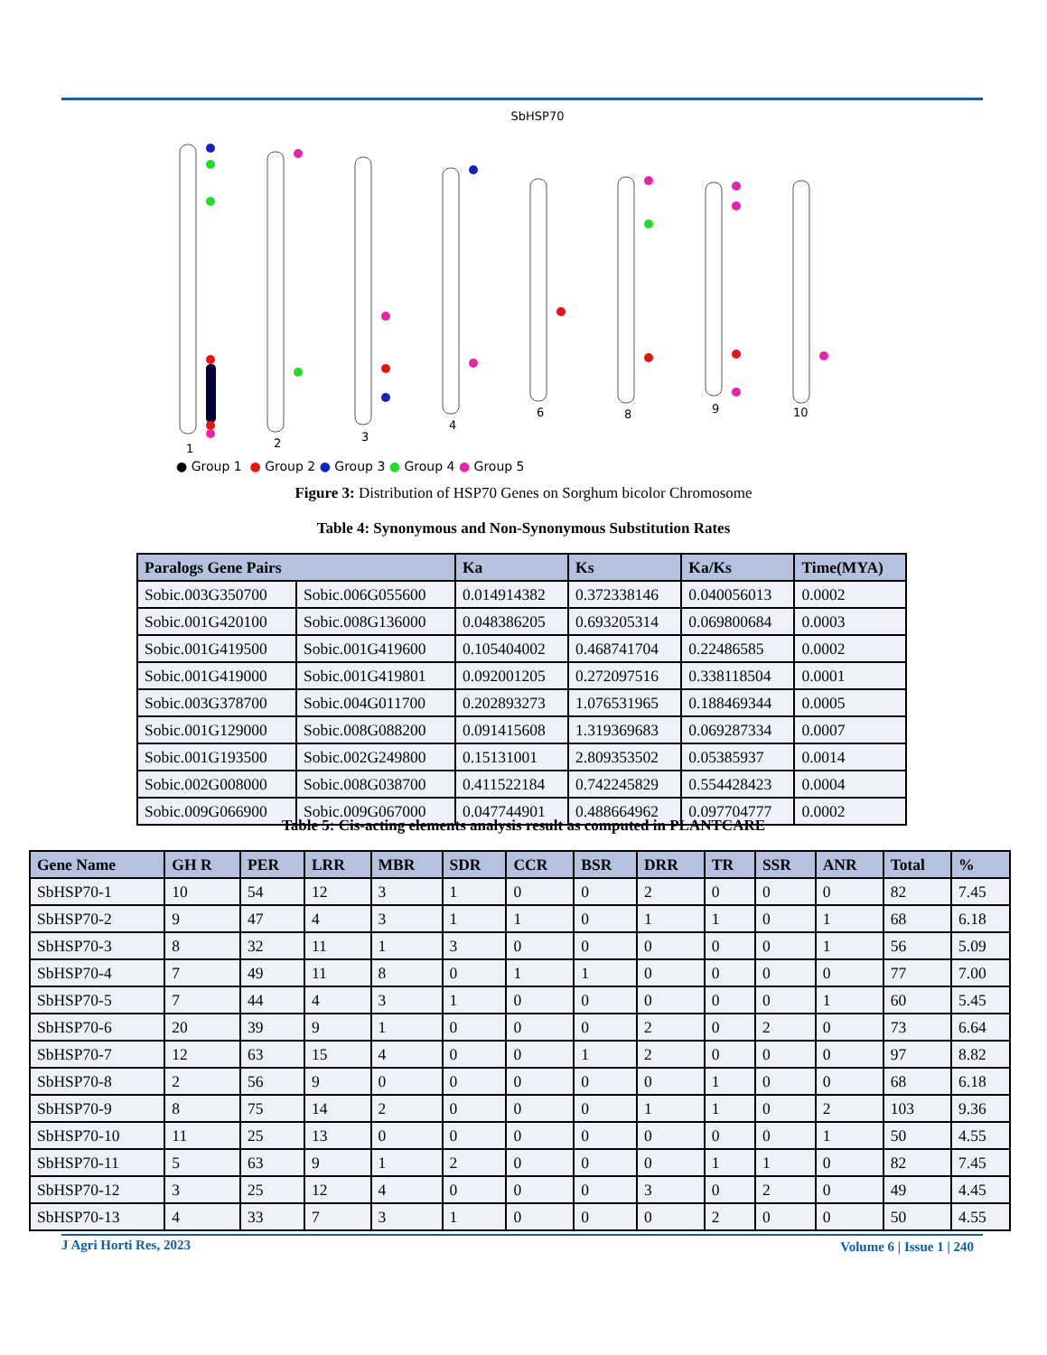SbHSP70
1
2
3
4
6
8
9
10
● Group 1 ● Group 2 ● Group 3 ● Group 4 ● Group 5
Figure 3: Distribution of HSP70 Genes on Sorghum bicolor Chromosome
Table 4: Synonymous and Non-Synonymous Substitution Rates
| Paralogs Gene Pairs | | Ka | Ks | Ka/Ks | Time(MYA) |
| --- | --- | --- | --- | --- | --- |
| Sobic.003G350700 | Sobic.006G055600 | 0.014914382 | 0.372338146 | 0.040056013 | 0.0002 |
| Sobic.001G420100 | Sobic.008G136000 | 0.048386205 | 0.693205314 | 0.069800684 | 0.0003 |
| Sobic.001G419500 | Sobic.001G419600 | 0.105404002 | 0.468741704 | 0.22486585 | 0.0002 |
| Sobic.001G419000 | Sobic.001G419801 | 0.092001205 | 0.272097516 | 0.338118504 | 0.0001 |
| Sobic.003G378700 | Sobic.004G011700 | 0.202893273 | 1.076531965 | 0.188469344 | 0.0005 |
| Sobic.001G129000 | Sobic.008G088200 | 0.091415608 | 1.319369683 | 0.069287334 | 0.0007 |
| Sobic.001G193500 | Sobic.002G249800 | 0.15131001 | 2.809353502 | 0.05385937 | 0.0014 |
| Sobic.002G008000 | Sobic.008G038700 | 0.411522184 | 0.742245829 | 0.554428423 | 0.0004 |
| Sobic.009G066900 | Sobic.009G067000 | 0.047744901 | 0.488664962 | 0.097704777 | 0.0002 |
Table 5: Cis-acting elements analysis result as computed in PLANTCARE
| Gene Name | GH R | PER | LRR | MBR | SDR | CCR | BSR | DRR | TR | SSR | ANR | Total | % |
| --- | --- | --- | --- | --- | --- | --- | --- | --- | --- | --- | --- | --- | --- |
| SbHSP70-1 | 10 | 54 | 12 | 3 | 1 | 0 | 0 | 2 | 0 | 0 | 0 | 82 | 7.45 |
| SbHSP70-2 | 9 | 47 | 4 | 3 | 1 | 1 | 0 | 1 | 1 | 0 | 1 | 68 | 6.18 |
| SbHSP70-3 | 8 | 32 | 11 | 1 | 3 | 0 | 0 | 0 | 0 | 0 | 1 | 56 | 5.09 |
| SbHSP70-4 | 7 | 49 | 11 | 8 | 0 | 1 | 1 | 0 | 0 | 0 | 0 | 77 | 7.00 |
| SbHSP70-5 | 7 | 44 | 4 | 3 | 1 | 0 | 0 | 0 | 0 | 0 | 1 | 60 | 5.45 |
| SbHSP70-6 | 20 | 39 | 9 | 1 | 0 | 0 | 0 | 2 | 0 | 2 | 0 | 73 | 6.64 |
| SbHSP70-7 | 12 | 63 | 15 | 4 | 0 | 0 | 1 | 2 | 0 | 0 | 0 | 97 | 8.82 |
| SbHSP70-8 | 2 | 56 | 9 | 0 | 0 | 0 | 0 | 0 | 1 | 0 | 0 | 68 | 6.18 |
| SbHSP70-9 | 8 | 75 | 14 | 2 | 0 | 0 | 0 | 1 | 1 | 0 | 2 | 103 | 9.36 |
| SbHSP70-10 | 11 | 25 | 13 | 0 | 0 | 0 | 0 | 0 | 0 | 0 | 1 | 50 | 4.55 |
| SbHSP70-11 | 5 | 63 | 9 | 1 | 2 | 0 | 0 | 0 | 1 | 1 | 0 | 82 | 7.45 |
| SbHSP70-12 | 3 | 25 | 12 | 4 | 0 | 0 | 0 | 3 | 0 | 2 | 0 | 49 | 4.45 |
| SbHSP70-13 | 4 | 33 | 7 | 3 | 1 | 0 | 0 | 0 | 2 | 0 | 0 | 50 | 4.55 |
J Agri Horti Res, 2023 Volume 6 | Issue 1 | 240